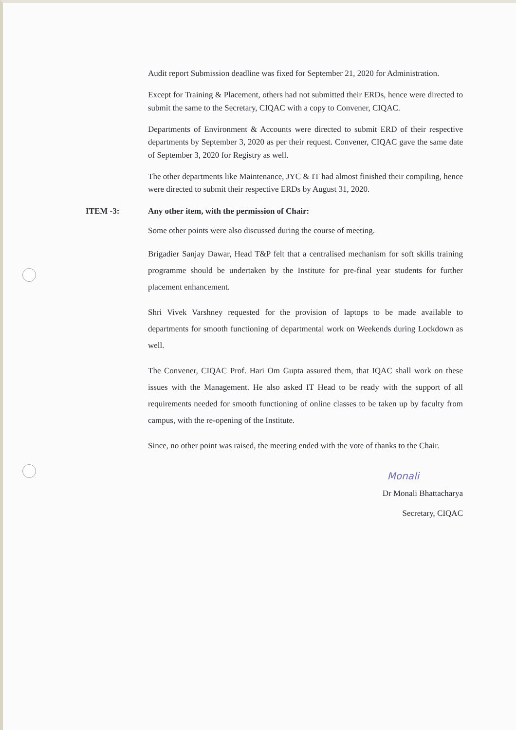Audit report Submission deadline was fixed for September 21, 2020 for Administration.
Except for Training & Placement, others had not submitted their ERDs, hence were directed to submit the same to the Secretary, CIQAC with a copy to Convener, CIQAC.
Departments of Environment & Accounts were directed to submit ERD of their respective departments by September 3, 2020 as per their request. Convener, CIQAC gave the same date of September 3, 2020 for Registry as well.
The other departments like Maintenance, JYC & IT had almost finished their compiling, hence were directed to submit their respective ERDs by August 31, 2020.
ITEM -3: Any other item, with the permission of Chair:
Some other points were also discussed during the course of meeting.
Brigadier Sanjay Dawar, Head T&P felt that a centralised mechanism for soft skills training programme should be undertaken by the Institute for pre-final year students for further placement enhancement.
Shri Vivek Varshney requested for the provision of laptops to be made available to departments for smooth functioning of departmental work on Weekends during Lockdown as well.
The Convener, CIQAC Prof. Hari Om Gupta assured them, that IQAC shall work on these issues with the Management. He also asked IT Head to be ready with the support of all requirements needed for smooth functioning of online classes to be taken up by faculty from campus, with the re-opening of the Institute.
Since, no other point was raised, the meeting ended with the vote of thanks to the Chair.
Monali
Dr Monali Bhattacharya
Secretary, CIQAC